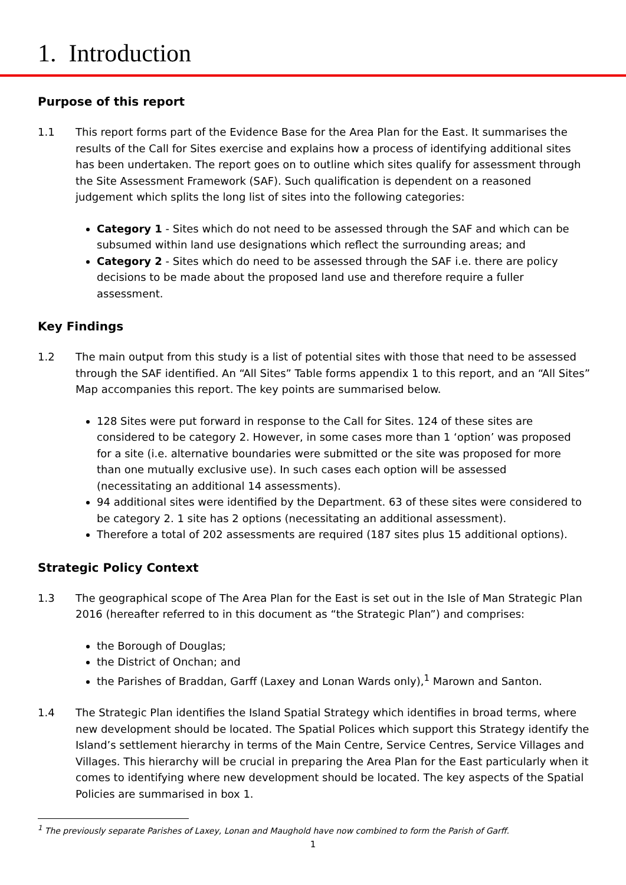1. Introduction
Purpose of this report
1.1 This report forms part of the Evidence Base for the Area Plan for the East. It summarises the results of the Call for Sites exercise and explains how a process of identifying additional sites has been undertaken. The report goes on to outline which sites qualify for assessment through the Site Assessment Framework (SAF). Such qualification is dependent on a reasoned judgement which splits the long list of sites into the following categories:
Category 1 - Sites which do not need to be assessed through the SAF and which can be subsumed within land use designations which reflect the surrounding areas; and
Category 2 - Sites which do need to be assessed through the SAF i.e. there are policy decisions to be made about the proposed land use and therefore require a fuller assessment.
Key Findings
1.2 The main output from this study is a list of potential sites with those that need to be assessed through the SAF identified. An “All Sites” Table forms appendix 1 to this report, and an “All Sites” Map accompanies this report. The key points are summarised below.
128 Sites were put forward in response to the Call for Sites. 124 of these sites are considered to be category 2. However, in some cases more than 1 ‘option’ was proposed for a site (i.e. alternative boundaries were submitted or the site was proposed for more than one mutually exclusive use). In such cases each option will be assessed (necessitating an additional 14 assessments).
94 additional sites were identified by the Department. 63 of these sites were considered to be category 2. 1 site has 2 options (necessitating an additional assessment).
Therefore a total of 202 assessments are required (187 sites plus 15 additional options).
Strategic Policy Context
1.3 The geographical scope of The Area Plan for the East is set out in the Isle of Man Strategic Plan 2016 (hereafter referred to in this document as “the Strategic Plan”) and comprises:
the Borough of Douglas;
the District of Onchan; and
the Parishes of Braddan, Garff (Laxey and Lonan Wards only),<sup>1</sup> Marown and Santon.
1.4 The Strategic Plan identifies the Island Spatial Strategy which identifies in broad terms, where new development should be located. The Spatial Polices which support this Strategy identify the Island’s settlement hierarchy in terms of the Main Centre, Service Centres, Service Villages and Villages. This hierarchy will be crucial in preparing the Area Plan for the East particularly when it comes to identifying where new development should be located. The key aspects of the Spatial Policies are summarised in box 1.
<sup>1</sup> The previously separate Parishes of Laxey, Lonan and Maughold have now combined to form the Parish of Garff.
1